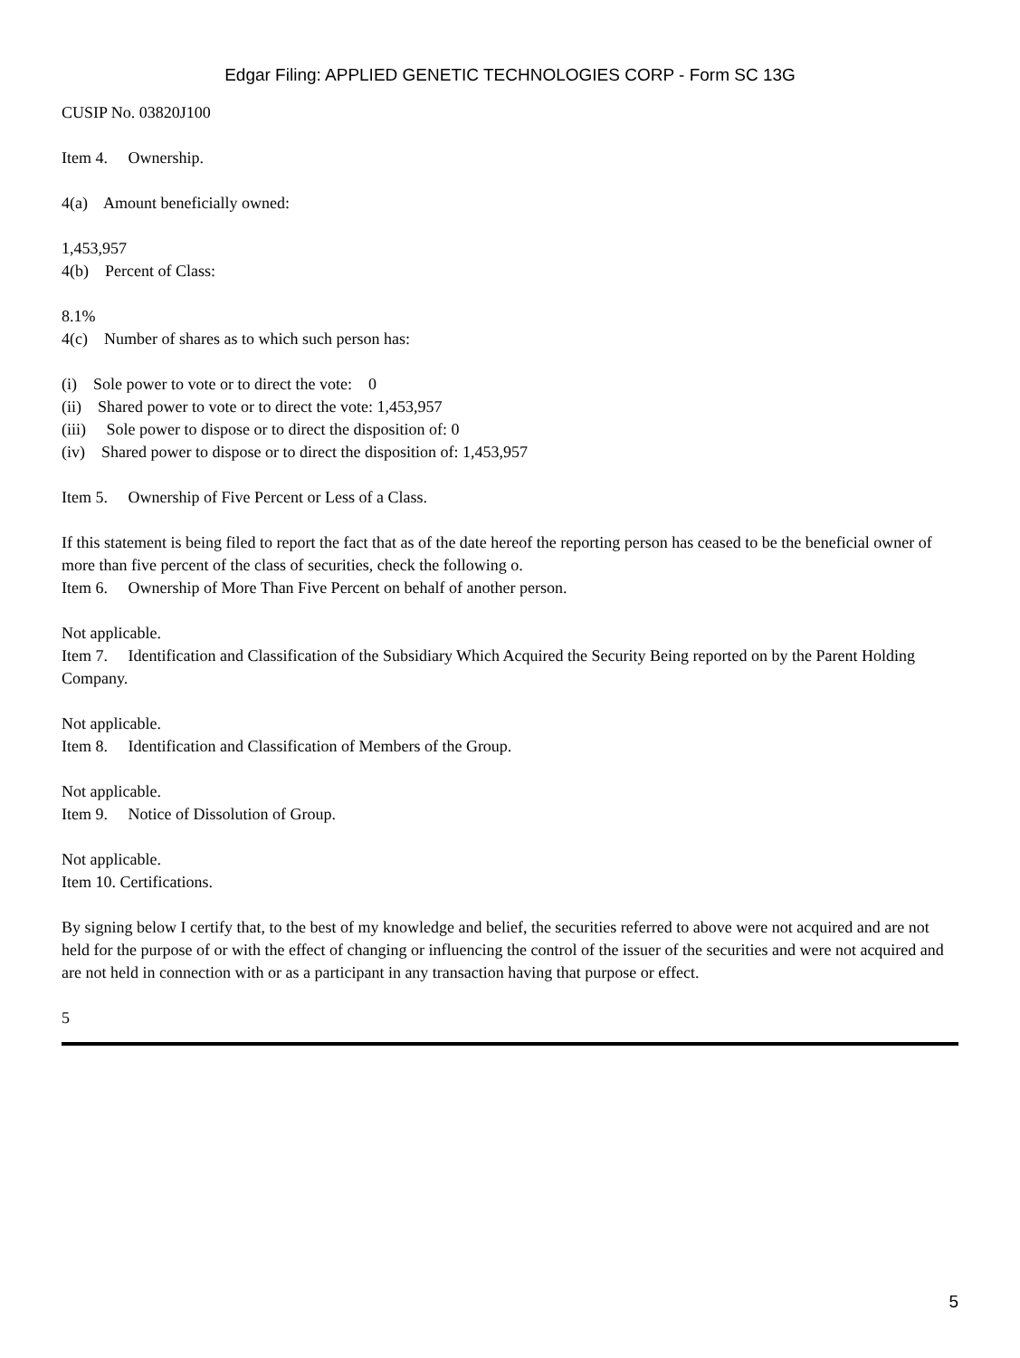Edgar Filing: APPLIED GENETIC TECHNOLOGIES CORP - Form SC 13G
CUSIP No. 03820J100
Item 4. Ownership.
4(a) Amount beneficially owned:
1,453,957
4(b) Percent of Class:
8.1%
4(c) Number of shares as to which such person has:
(i) Sole power to vote or to direct the vote: 0
(ii) Shared power to vote or to direct the vote: 1,453,957
(iii) Sole power to dispose or to direct the disposition of: 0
(iv) Shared power to dispose or to direct the disposition of: 1,453,957
Item 5. Ownership of Five Percent or Less of a Class.
If this statement is being filed to report the fact that as of the date hereof the reporting person has ceased to be the beneficial owner of more than five percent of the class of securities, check the following o.
Item 6. Ownership of More Than Five Percent on behalf of another person.
Not applicable.
Item 7. Identification and Classification of the Subsidiary Which Acquired the Security Being reported on by the Parent Holding Company.
Not applicable.
Item 8. Identification and Classification of Members of the Group.
Not applicable.
Item 9. Notice of Dissolution of Group.
Not applicable.
Item 10. Certifications.
By signing below I certify that, to the best of my knowledge and belief, the securities referred to above were not acquired and are not held for the purpose of or with the effect of changing or influencing the control of the issuer of the securities and were not acquired and are not held in connection with or as a participant in any transaction having that purpose or effect.
5
5